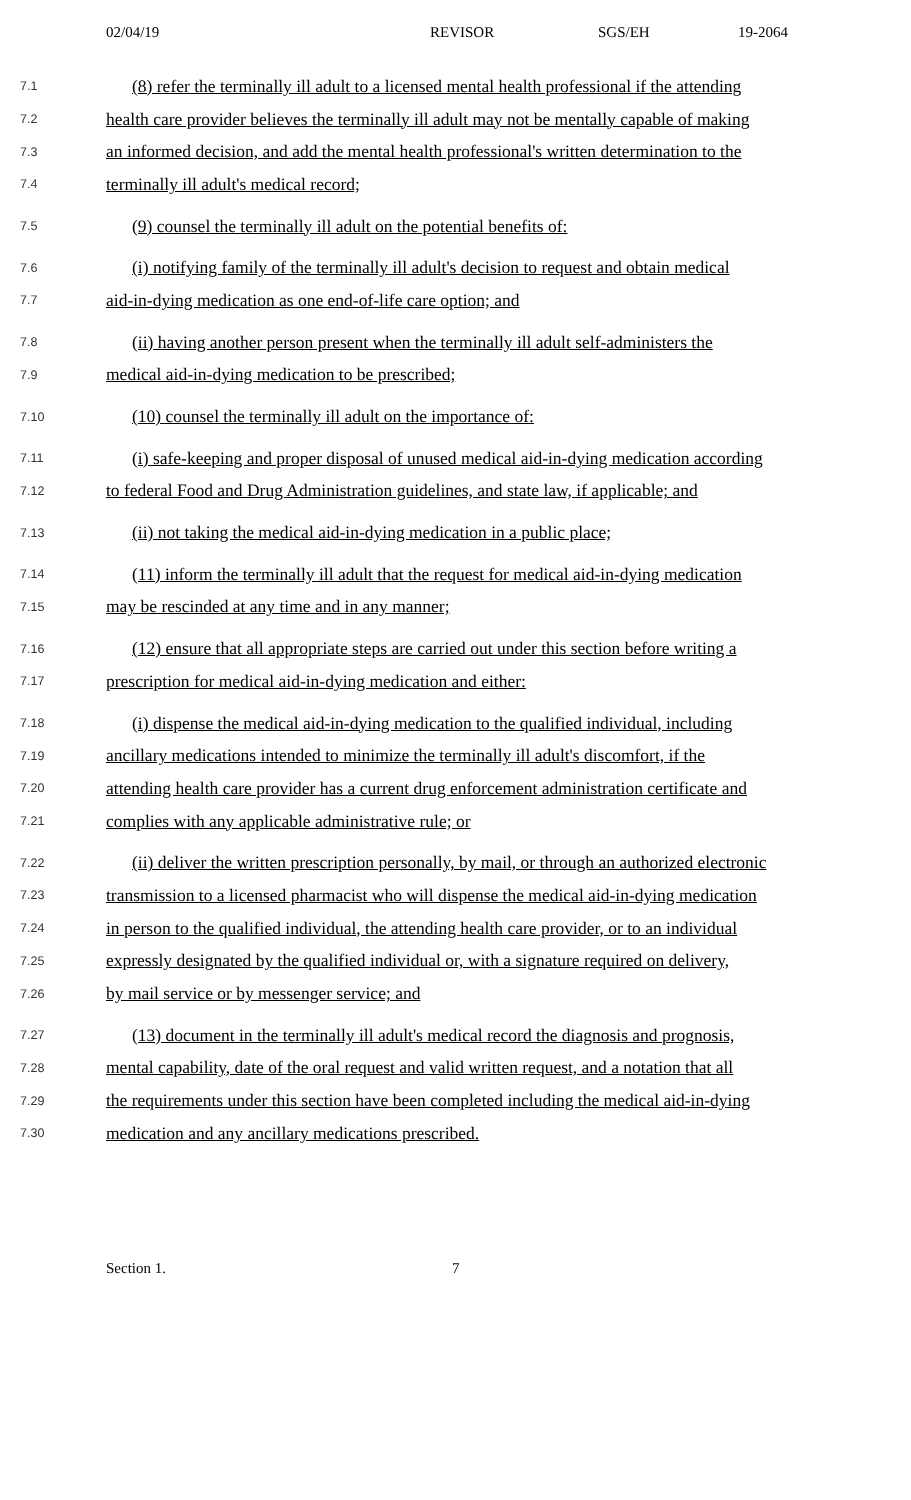02/04/19 REVISOR SGS/EH 19-2064
7.1 (8) refer the terminally ill adult to a licensed mental health professional if the attending
7.2 health care provider believes the terminally ill adult may not be mentally capable of making
7.3 an informed decision, and add the mental health professional's written determination to the
7.4 terminally ill adult's medical record;
7.5 (9) counsel the terminally ill adult on the potential benefits of:
7.6 (i) notifying family of the terminally ill adult's decision to request and obtain medical
7.7 aid-in-dying medication as one end-of-life care option; and
7.8 (ii) having another person present when the terminally ill adult self-administers the
7.9 medical aid-in-dying medication to be prescribed;
7.10 (10) counsel the terminally ill adult on the importance of:
7.11 (i) safe-keeping and proper disposal of unused medical aid-in-dying medication according
7.12 to federal Food and Drug Administration guidelines, and state law, if applicable; and
7.13 (ii) not taking the medical aid-in-dying medication in a public place;
7.14 (11) inform the terminally ill adult that the request for medical aid-in-dying medication
7.15 may be rescinded at any time and in any manner;
7.16 (12) ensure that all appropriate steps are carried out under this section before writing a
7.17 prescription for medical aid-in-dying medication and either:
7.18 (i) dispense the medical aid-in-dying medication to the qualified individual, including
7.19 ancillary medications intended to minimize the terminally ill adult's discomfort, if the
7.20 attending health care provider has a current drug enforcement administration certificate and
7.21 complies with any applicable administrative rule; or
7.22 (ii) deliver the written prescription personally, by mail, or through an authorized electronic
7.23 transmission to a licensed pharmacist who will dispense the medical aid-in-dying medication
7.24 in person to the qualified individual, the attending health care provider, or to an individual
7.25 expressly designated by the qualified individual or, with a signature required on delivery,
7.26 by mail service or by messenger service; and
7.27 (13) document in the terminally ill adult's medical record the diagnosis and prognosis,
7.28 mental capability, date of the oral request and valid written request, and a notation that all
7.29 the requirements under this section have been completed including the medical aid-in-dying
7.30 medication and any ancillary medications prescribed.
Section 1. 7